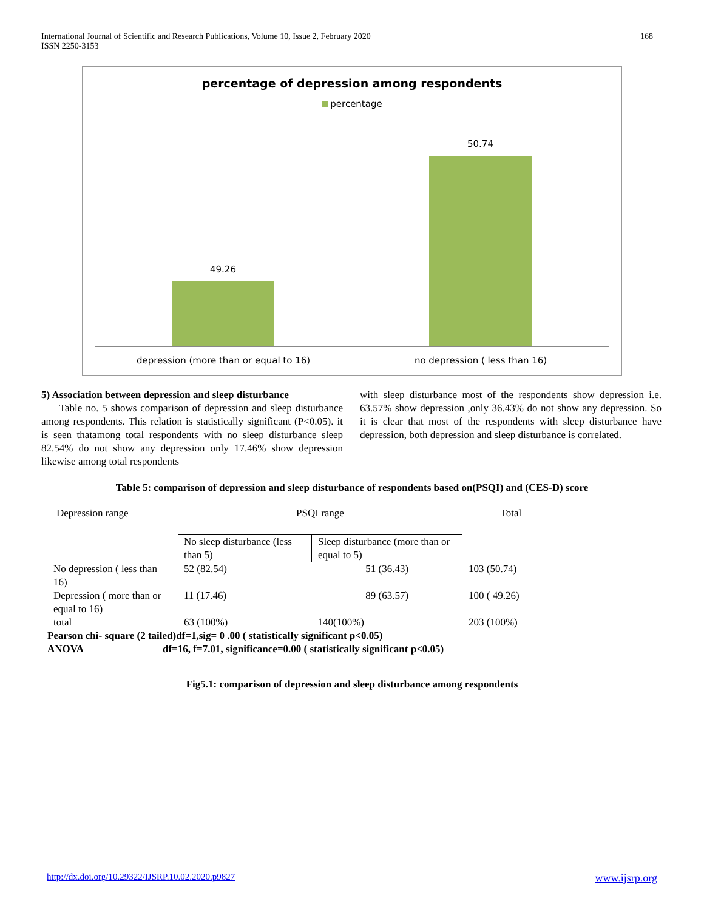International Journal of Scientific and Research Publications, Volume 10, Issue 2, February 2020
ISSN 2250-3153
168
percentage of depression among respondents
percentage
49.26
50.74
depression (more than or equal to 16) no depression ( less than 16)
5) Association between depression and sleep disturbance
Table no. 5 shows comparison of depression and sleep disturbance among respondents. This relation is statistically significant (P<0.05). it is seen thatamong total respondents with no sleep disturbance sleep 82.54% do not show any depression only 17.46% show depression likewise among total respondents
with sleep disturbance most of the respondents show depression i.e. 63.57% show depression ,only 36.43% do not show any depression. So it is clear that most of the respondents with sleep disturbance have depression, both depression and sleep disturbance is correlated.
Table 5: comparison of depression and sleep disturbance of respondents based on(PSQI) and (CES-D) score
| Depression range | PSQI range | | Total |
| --- | --- | --- | --- |
| | No sleep disturbance (less than 5) | Sleep disturbance (more than or equal to 5) | |
| No depression ( less than 16) | 52 (82.54) | 51 (36.43) | 103 (50.74) |
| Depression ( more than or equal to 16) | 11 (17.46) | 89 (63.57) | 100 ( 49.26) |
| total | 63 (100%) | 140(100%) | 203 (100%) |
| Pearson chi- square (2 tailed)df=1,sig= 0 .00 ( statistically significant p<0.05) | | | |
| ANOVA | df=16, f=7.01, significance=0.00 ( statistically significant p<0.05) | | |
Fig5.1: comparison of depression and sleep disturbance among respondents
http://dx.doi.org/10.29322/IJSRP.10.02.2020.p9827 www.ijsrp.org